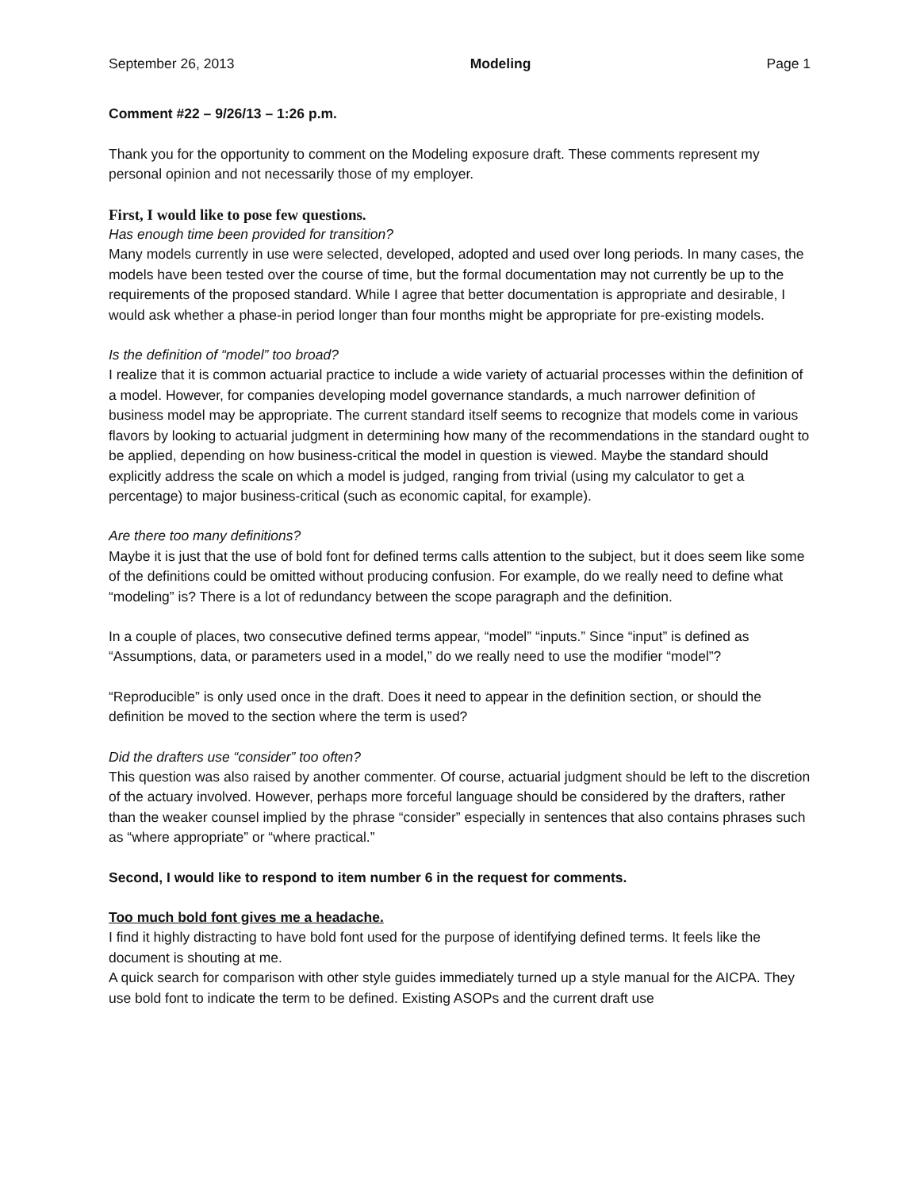September 26, 2013 Modeling Page 1
Comment #22 – 9/26/13 – 1:26 p.m.
Thank you for the opportunity to comment on the Modeling exposure draft. These comments represent my personal opinion and not necessarily those of my employer.
First, I would like to pose few questions.
Has enough time been provided for transition?
Many models currently in use were selected, developed, adopted and used over long periods. In many cases, the models have been tested over the course of time, but the formal documentation may not currently be up to the requirements of the proposed standard. While I agree that better documentation is appropriate and desirable, I would ask whether a phase-in period longer than four months might be appropriate for pre-existing models.
Is the definition of “model” too broad?
I realize that it is common actuarial practice to include a wide variety of actuarial processes within the definition of a model. However, for companies developing model governance standards, a much narrower definition of business model may be appropriate. The current standard itself seems to recognize that models come in various flavors by looking to actuarial judgment in determining how many of the recommendations in the standard ought to be applied, depending on how business-critical the model in question is viewed. Maybe the standard should explicitly address the scale on which a model is judged, ranging from trivial (using my calculator to get a percentage) to major business-critical (such as economic capital, for example).
Are there too many definitions?
Maybe it is just that the use of bold font for defined terms calls attention to the subject, but it does seem like some of the definitions could be omitted without producing confusion. For example, do we really need to define what “modeling” is? There is a lot of redundancy between the scope paragraph and the definition.
In a couple of places, two consecutive defined terms appear, “model” “inputs.” Since “input” is defined as “Assumptions, data, or parameters used in a model,” do we really need to use the modifier “model”?
“Reproducible” is only used once in the draft. Does it need to appear in the definition section, or should the definition be moved to the section where the term is used?
Did the drafters use “consider” too often?
This question was also raised by another commenter. Of course, actuarial judgment should be left to the discretion of the actuary involved. However, perhaps more forceful language should be considered by the drafters, rather than the weaker counsel implied by the phrase “consider” especially in sentences that also contains phrases such as “where appropriate” or “where practical.”
Second, I would like to respond to item number 6 in the request for comments.
Too much bold font gives me a headache.
I find it highly distracting to have bold font used for the purpose of identifying defined terms. It feels like the document is shouting at me.
A quick search for comparison with other style guides immediately turned up a style manual for the AICPA. They use bold font to indicate the term to be defined. Existing ASOPs and the current draft use